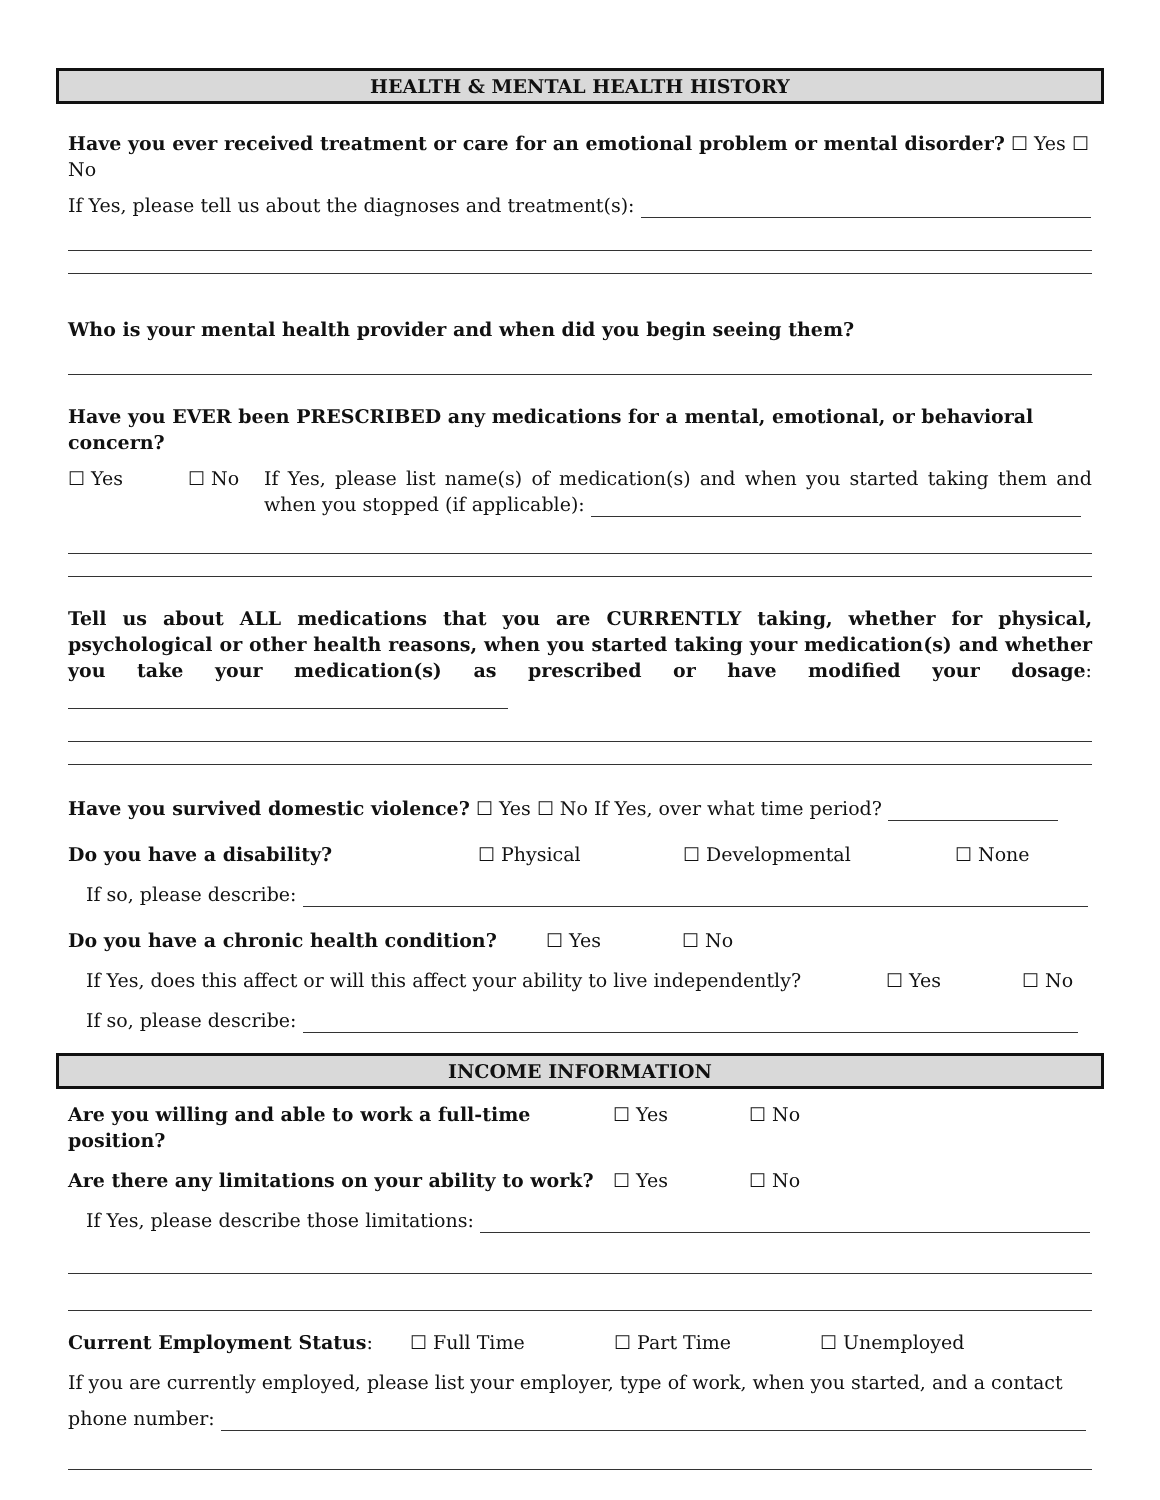HEALTH & MENTAL HEALTH HISTORY
Have you ever received treatment or care for an emotional problem or mental disorder? ☐ Yes ☐ No
If Yes, please tell us about the diagnoses and treatment(s):
Who is your mental health provider and when did you begin seeing them?
Have you EVER been PRESCRIBED any medications for a mental, emotional, or behavioral concern?
☐ Yes ☐ No If Yes, please list name(s) of medication(s) and when you started taking them and when you stopped (if applicable):
Tell us about ALL medications that you are CURRENTLY taking, whether for physical, psychological or other health reasons, when you started taking your medication(s) and whether you take your medication(s) as prescribed or have modified your dosage:
Have you survived domestic violence? ☐ Yes ☐ No If Yes, over what time period?
Do you have a disability? ☐ Physical ☐ Developmental ☐ None
If so, please describe:
Do you have a chronic health condition? ☐ Yes ☐ No
If Yes, does this affect or will this affect your ability to live independently? ☐ Yes ☐ No
If so, please describe:
INCOME INFORMATION
Are you willing and able to work a full-time position? ☐ Yes ☐ No
Are there any limitations on your ability to work? ☐ Yes ☐ No
If Yes, please describe those limitations:
Current Employment Status: ☐ Full Time ☐ Part Time ☐ Unemployed
If you are currently employed, please list your employer, type of work, when you started, and a contact
phone number: